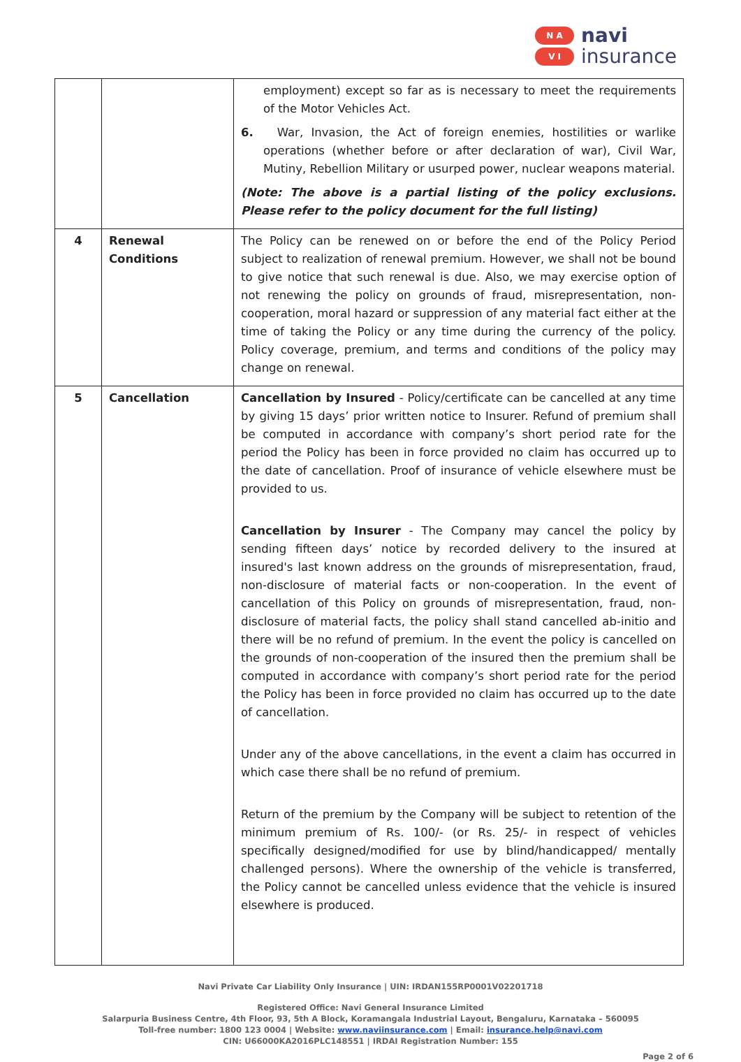N A
V I
navi
insurance
| | | employment) except so far as is necessary to meet the requirements of the Motor Vehicles Act. 6. War, Invasion, the Act of foreign enemies, hostilities or warlike operations (whether before or after declaration of war), Civil War, Mutiny, Rebellion Military or usurped power, nuclear weapons material. (Note: The above is a partial listing of the policy exclusions. Please refer to the policy document for the full listing) |
| 4 | Renewal Conditions | The Policy can be renewed on or before the end of the Policy Period subject to realization of renewal premium. However, we shall not be bound to give notice that such renewal is due. Also, we may exercise option of not renewing the policy on grounds of fraud, misrepresentation, non-cooperation, moral hazard or suppression of any material fact either at the time of taking the Policy or any time during the currency of the policy. Policy coverage, premium, and terms and conditions of the policy may change on renewal. |
| 5 | Cancellation | Cancellation by Insured - Policy/certificate can be cancelled at any time by giving 15 days’ prior written notice to Insurer. Refund of premium shall be computed in accordance with company’s short period rate for the period the Policy has been in force provided no claim has occurred up to the date of cancellation. Proof of insurance of vehicle elsewhere must be provided to us. Cancellation by Insurer - The Company may cancel the policy by sending fifteen days’ notice by recorded delivery to the insured at insured's last known address on the grounds of misrepresentation, fraud, non-disclosure of material facts or non-cooperation. In the event of cancellation of this Policy on grounds of misrepresentation, fraud, non-disclosure of material facts, the policy shall stand cancelled ab-initio and there will be no refund of premium. In the event the policy is cancelled on the grounds of non-cooperation of the insured then the premium shall be computed in accordance with company’s short period rate for the period the Policy has been in force provided no claim has occurred up to the date of cancellation. Under any of the above cancellations, in the event a claim has occurred in which case there shall be no refund of premium. Return of the premium by the Company will be subject to retention of the minimum premium of Rs. 100/- (or Rs. 25/- in respect of vehicles specifically designed/modified for use by blind/handicapped/ mentally challenged persons). Where the ownership of the vehicle is transferred, the Policy cannot be cancelled unless evidence that the vehicle is insured elsewhere is produced. |
Navi Private Car Liability Only Insurance | UIN: IRDAN155RP0001V02201718
Registered Office: Navi General Insurance Limited
Salarpuria Business Centre, 4th Floor, 93, 5th A Block, Koramangala Industrial Layout, Bengaluru, Karnataka – 560095
Toll-free number: 1800 123 0004 | Website: www.naviinsurance.com | Email: insurance.help@navi.com
CIN: U66000KA2016PLC148551 | IRDAI Registration Number: 155
Page 2 of 6